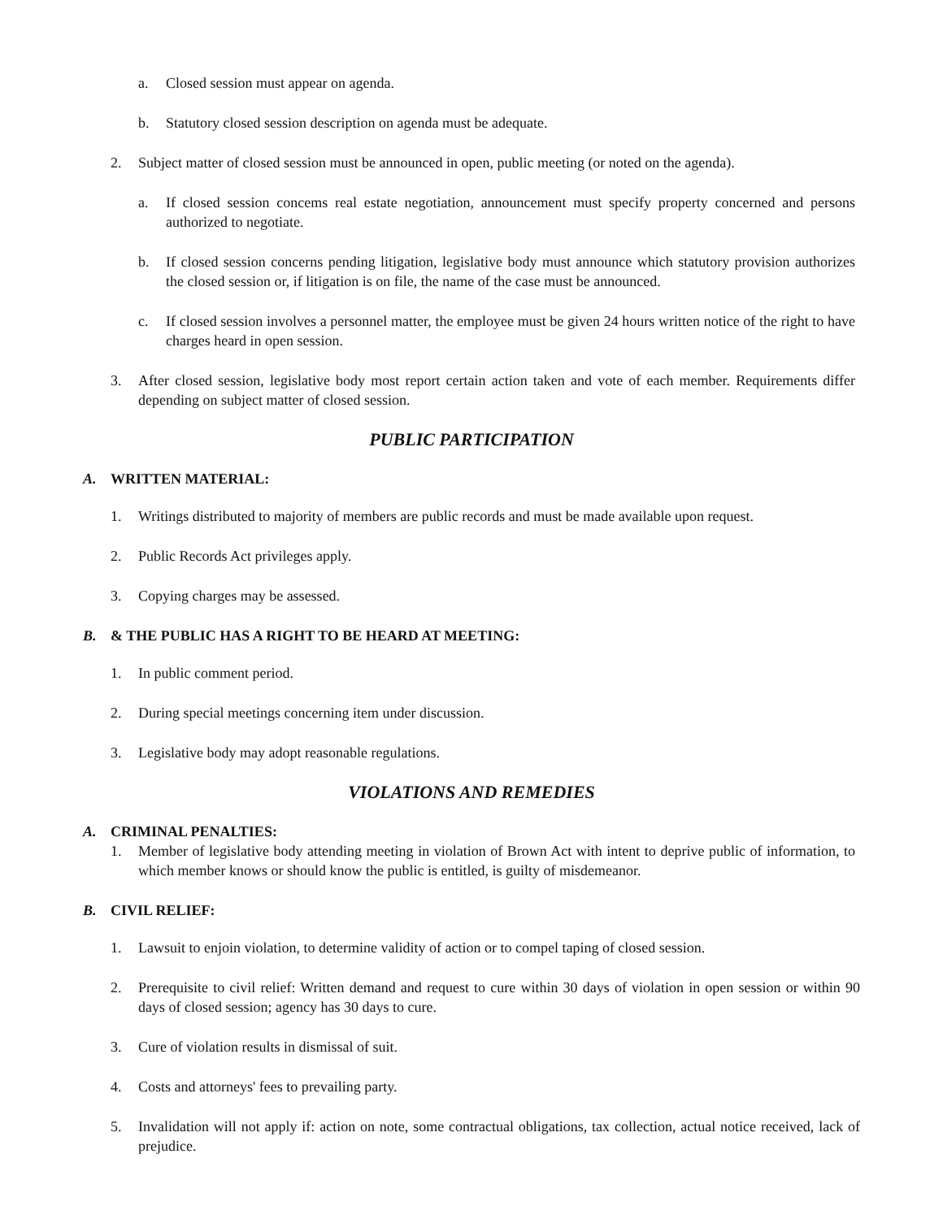a. Closed session must appear on agenda.
b. Statutory closed session description on agenda must be adequate.
2. Subject matter of closed session must be announced in open, public meeting (or noted on the agenda).
a. If closed session concems real estate negotiation, announcement must specify property concerned and persons authorized to negotiate.
b. If closed session concerns pending litigation, legislative body must announce which statutory provision authorizes the closed session or, if litigation is on file, the name of the case must be announced.
c. If closed session involves a personnel matter, the employee must be given 24 hours written notice of the right to have charges heard in open session.
3. After closed session, legislative body most report certain action taken and vote of each member. Requirements differ depending on subject matter of closed session.
PUBLIC PARTICIPATION
A. WRITTEN MATERIAL:
1. Writings distributed to majority of members are public records and must be made available upon request.
2. Public Records Act privileges apply.
3. Copying charges may be assessed.
B. & THE PUBLIC HAS A RIGHT TO BE HEARD AT MEETING:
1. In public comment period.
2. During special meetings concerning item under discussion.
3. Legislative body may adopt reasonable regulations.
VIOLATIONS AND REMEDIES
A. CRIMINAL PENALTIES:
1. Member of legislative body attending meeting in violation of Brown Act with intent to deprive public of information, to which member knows or should know the public is entitled, is guilty of misdemeanor.
B. CIVIL RELIEF:
1. Lawsuit to enjoin violation, to determine validity of action or to compel taping of closed session.
2. Prerequisite to civil relief: Written demand and request to cure within 30 days of violation in open session or within 90 days of closed session; agency has 30 days to cure.
3. Cure of violation results in dismissal of suit.
4. Costs and attorneys' fees to prevailing party.
5. Invalidation will not apply if: action on note, some contractual obligations, tax collection, actual notice received, lack of prejudice.